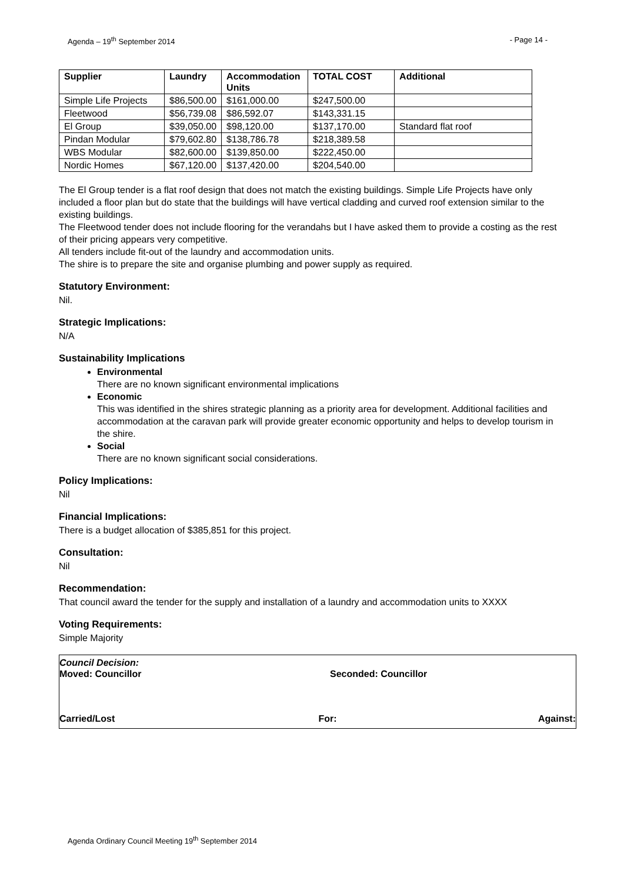Agenda – 19<sup>th</sup> September 2014 - Page 14 -
| Supplier | Laundry | Accommodation Units | TOTAL COST | Additional |
| --- | --- | --- | --- | --- |
| Simple Life Projects | $86,500.00 | $161,000.00 | $247,500.00 | |
| Fleetwood | $56,739.08 | $86,592.07 | $143,331.15 | |
| El Group | $39,050.00 | $98,120.00 | $137,170.00 | Standard flat roof |
| Pindan Modular | $79,602.80 | $138,786.78 | $218,389.58 | |
| WBS Modular | $82,600.00 | $139,850.00 | $222,450.00 | |
| Nordic Homes | $67,120.00 | $137,420.00 | $204,540.00 | |
The El Group tender is a flat roof design that does not match the existing buildings. Simple Life Projects have only included a floor plan but do state that the buildings will have vertical cladding and curved roof extension similar to the existing buildings.
The Fleetwood tender does not include flooring for the verandahs but I have asked them to provide a costing as the rest of their pricing appears very competitive.
All tenders include fit-out of the laundry and accommodation units.
The shire is to prepare the site and organise plumbing and power supply as required.
Statutory Environment:
Nil.
Strategic Implications:
N/A
Sustainability Implications
Environmental
There are no known significant environmental implications
Economic
This was identified in the shires strategic planning as a priority area for development. Additional facilities and accommodation at the caravan park will provide greater economic opportunity and helps to develop tourism in the shire.
Social
There are no known significant social considerations.
Policy Implications:
Nil
Financial Implications:
There is a budget allocation of $385,851 for this project.
Consultation:
Nil
Recommendation:
That council award the tender for the supply and installation of a laundry and accommodation units to XXXX
Voting Requirements:
Simple Majority
Council Decision:
Moved: Councillor Seconded: Councillor
Carried/Lost For: Against:
Agenda Ordinary Council Meeting 19<sup>th</sup> September 2014